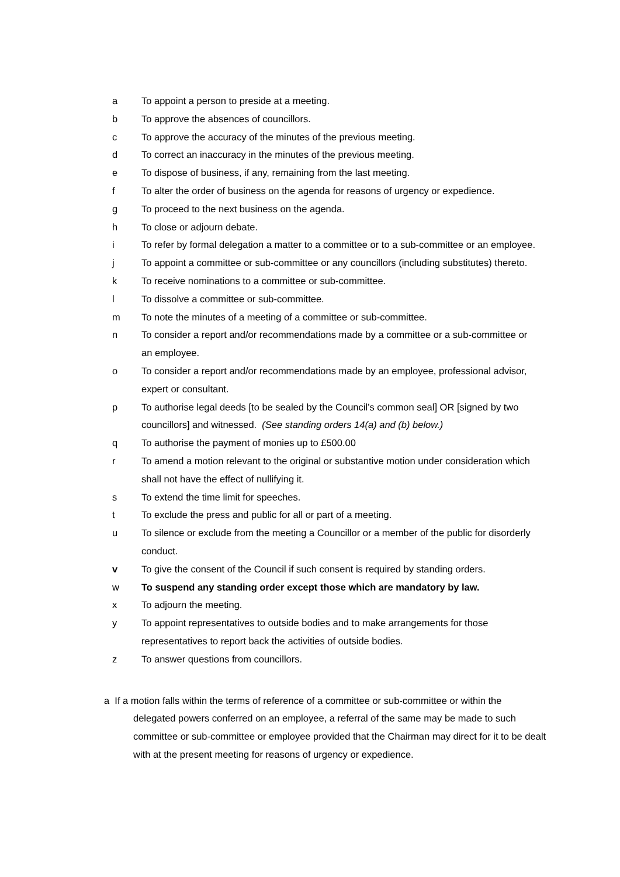a To appoint a person to preside at a meeting.
b To approve the absences of councillors.
c To approve the accuracy of the minutes of the previous meeting.
d To correct an inaccuracy in the minutes of the previous meeting.
e To dispose of business, if any, remaining from the last meeting.
f To alter the order of business on the agenda for reasons of urgency or expedience.
g To proceed to the next business on the agenda.
h To close or adjourn debate.
i To refer by formal delegation a matter to a committee or to a sub-committee or an employee.
j To appoint a committee or sub-committee or any councillors (including substitutes) thereto.
k To receive nominations to a committee or sub-committee.
l To dissolve a committee or sub-committee.
m To note the minutes of a meeting of a committee or sub-committee.
n To consider a report and/or recommendations made by a committee or a sub-committee or an employee.
o To consider a report and/or recommendations made by an employee, professional advisor, expert or consultant.
p To authorise legal deeds [to be sealed by the Council’s common seal] OR [signed by two councillors] and witnessed. (See standing orders 14(a) and (b) below.)
q To authorise the payment of monies up to £500.00
r To amend a motion relevant to the original or substantive motion under consideration which shall not have the effect of nullifying it.
s To extend the time limit for speeches.
t To exclude the press and public for all or part of a meeting.
u To silence or exclude from the meeting a Councillor or a member of the public for disorderly conduct.
v To give the consent of the Council if such consent is required by standing orders.
w To suspend any standing order except those which are mandatory by law.
x To adjourn the meeting.
y To appoint representatives to outside bodies and to make arrangements for those representatives to report back the activities of outside bodies.
z To answer questions from councillors.
a If a motion falls within the terms of reference of a committee or sub-committee or within the
delegated powers conferred on an employee, a referral of the same may be made to such committee or sub-committee or employee provided that the Chairman may direct for it to be dealt with at the present meeting for reasons of urgency or expedience.